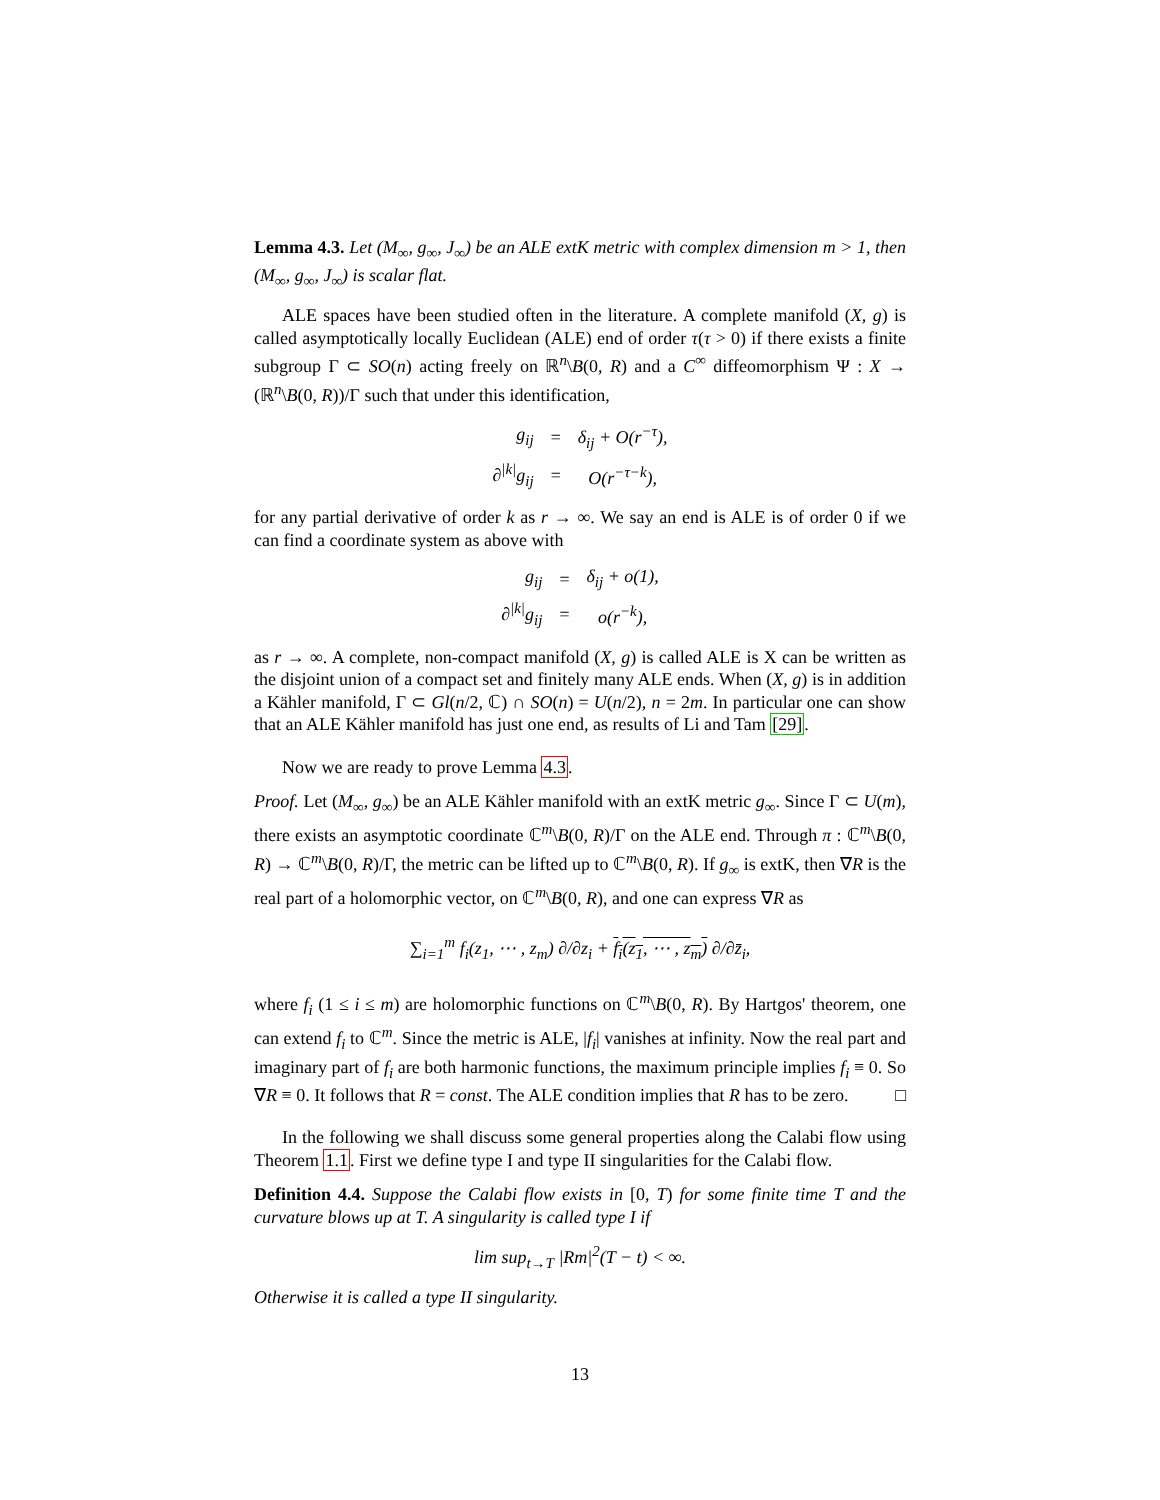Lemma 4.3. Let (M<sub>∞</sub>, g<sub>∞</sub>, J<sub>∞</sub>) be an ALE extK metric with complex dimension m > 1, then (M<sub>∞</sub>, g<sub>∞</sub>, J<sub>∞</sub>) is scalar flat.
ALE spaces have been studied often in the literature. A complete manifold (X, g) is called asymptotically locally Euclidean (ALE) end of order τ(τ > 0) if there exists a finite subgroup Γ ⊂ SO(n) acting freely on ℝ<sup>n</sup>\B(0, R) and a C<sup>∞</sup> diffeomorphism Ψ : X → (ℝ<sup>n</sup>\B(0, R))/Γ such that under this identification,
| g<sub>ij</sub> | = | δ<sub>ij</sub> + O(r<sup>−τ</sup>), |
| ∂<sup>/k/</sup>g<sub>ij</sub> | = | O(r<sup>−τ−k</sup>), |
for any partial derivative of order k as r → ∞. We say an end is ALE is of order 0 if we can find a coordinate system as above with
| g<sub>ij</sub> | = | δ<sub>ij</sub> + o(1), |
| ∂<sup>/k/</sup>g<sub>ij</sub> | = | o(r<sup>−k</sup>), |
as r → ∞. A complete, non-compact manifold (X, g) is called ALE is X can be written as the disjoint union of a compact set and finitely many ALE ends. When (X, g) is in addition a Kähler manifold, Γ ⊂ Gl(n/2, ℂ) ∩ SO(n) = U(n/2), n = 2m. In particular one can show that an ALE Kähler manifold has just one end, as results of Li and Tam [29].
Now we are ready to prove Lemma 4.3.
Proof. Let (M<sub>∞</sub>, g<sub>∞</sub>) be an ALE Kähler manifold with an extK metric g<sub>∞</sub>. Since Γ ⊂ U(m), there exists an asymptotic coordinate ℂ<sup>m</sup>\B(0, R)/Γ on the ALE end. Through π : ℂ<sup>m</sup>\B(0, R) → ℂ<sup>m</sup>\B(0, R)/Γ, the metric can be lifted up to ℂ<sup>m</sup>\B(0, R). If g<sub>∞</sub> is extK, then ∇R is the real part of a holomorphic vector, on ℂ<sup>m</sup>\B(0, R), and one can express ∇R as
∑<sub>i=1</sub><sup>m</sup> f<sub>i</sub>(z<sub>1</sub>, ⋯ , z<sub>m</sub>) ∂/∂z<sub>i</sub> + f<sub>i</sub>(z<sub>1</sub>, ⋯ , z<sub>m</sub>) ∂/∂z̄<sub>i</sub>,
where f<sub>i</sub> (1 ≤ i ≤ m) are holomorphic functions on ℂ<sup>m</sup>\B(0, R). By Hartgos' theorem, one can extend f<sub>i</sub> to ℂ<sup>m</sup>. Since the metric is ALE, |f<sub>i</sub>| vanishes at infinity. Now the real part and imaginary part of f<sub>i</sub> are both harmonic functions, the maximum principle implies f<sub>i</sub> ≡ 0. So ∇R ≡ 0. It follows that R = const. The ALE condition implies that R has to be zero. □
In the following we shall discuss some general properties along the Calabi flow using Theorem 1.1. First we define type I and type II singularities for the Calabi flow.
Definition 4.4. Suppose the Calabi flow exists in [0, T) for some finite time T and the curvature blows up at T. A singularity is called type I if
lim sup<sub>t→T</sub> |Rm|<sup>2</sup>(T − t) < ∞.
Otherwise it is called a type II singularity.
13